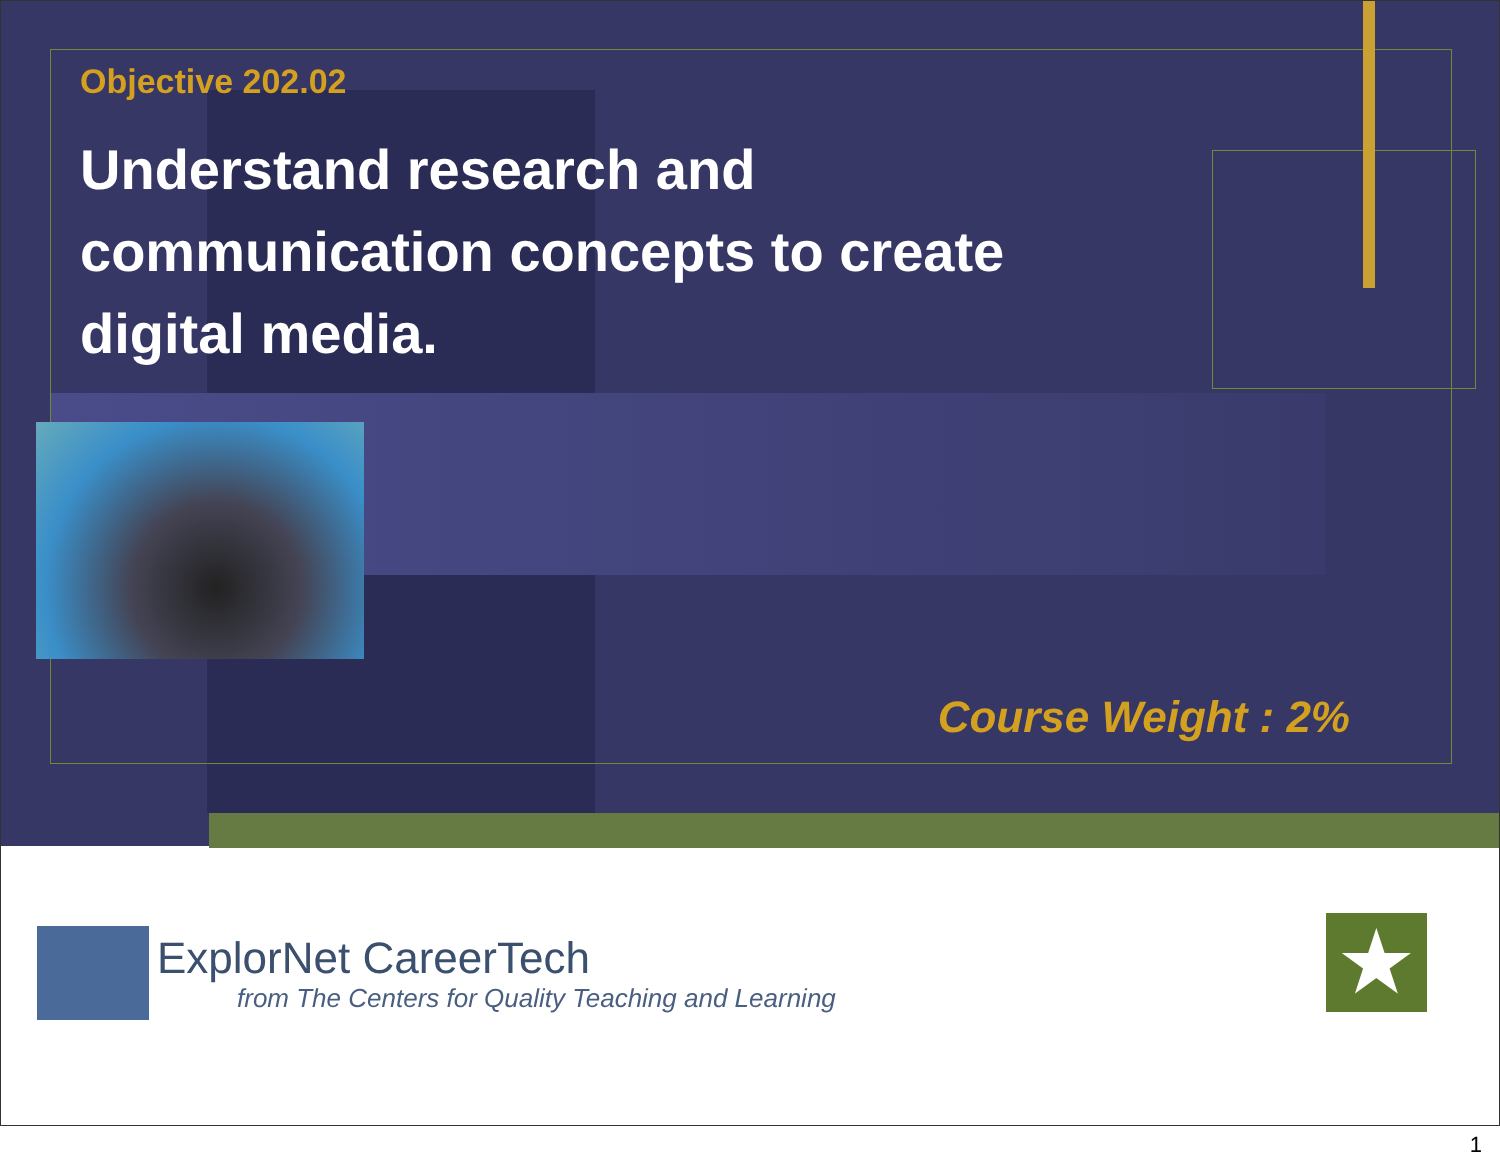Objective 202.02
Understand research and communication concepts to create digital media.
Course Weight : 2%
ExplorNet CareerTech
from The Centers for Quality Teaching and Learning
★
1